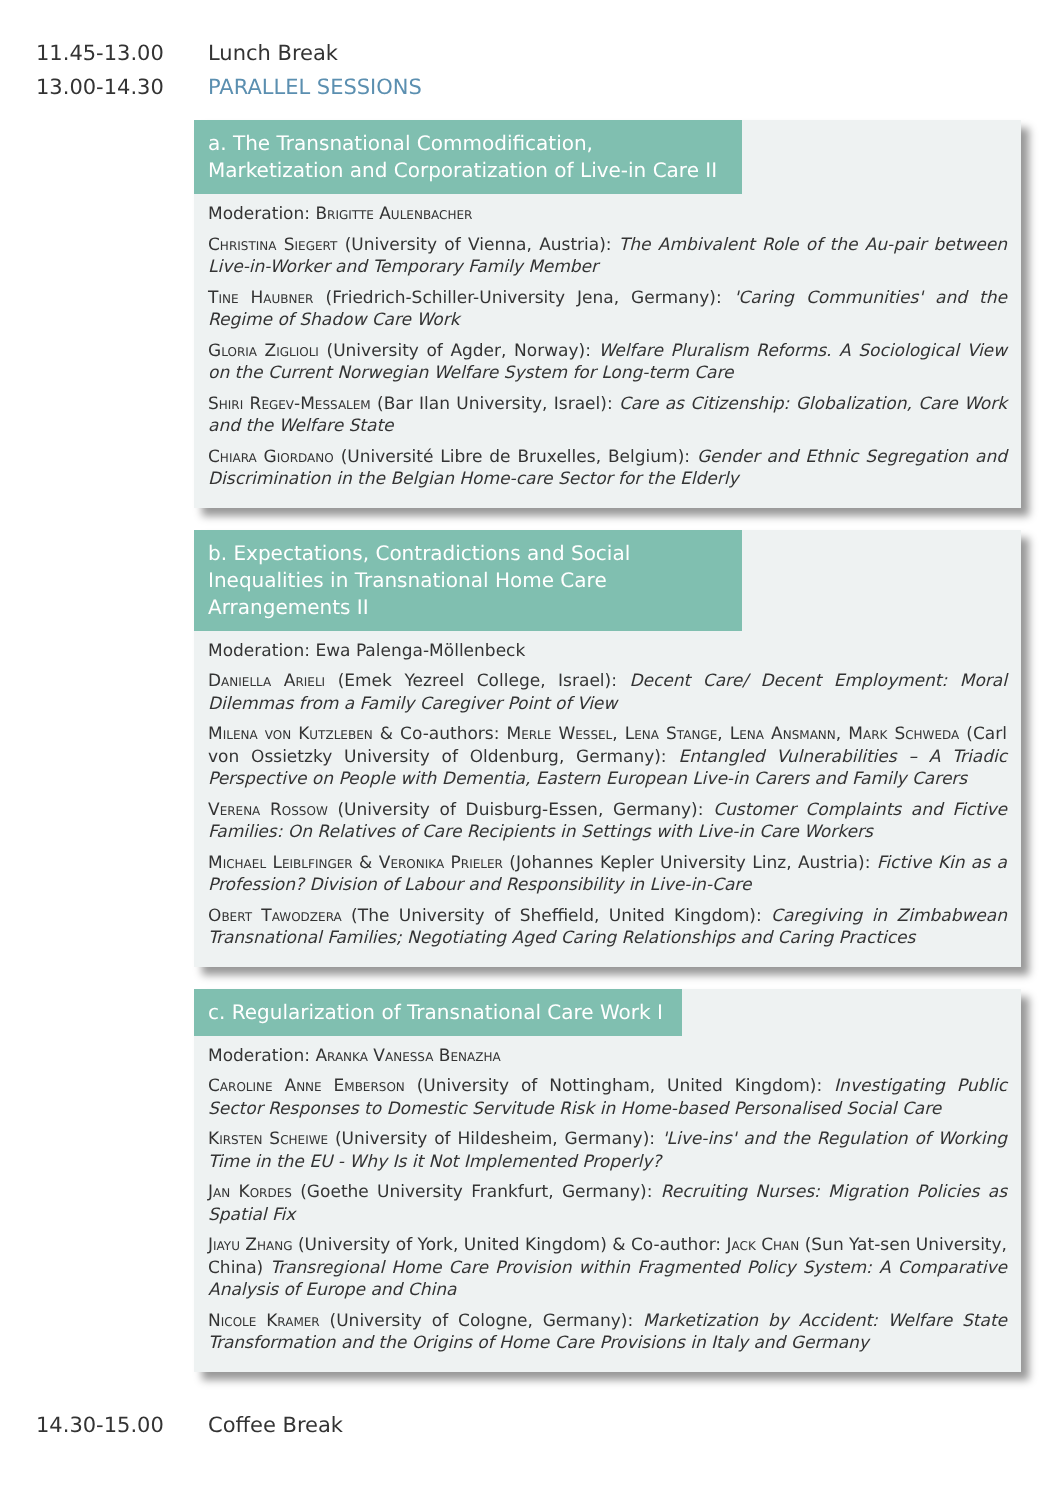11.45-13.00 Lunch Break
13.00-14.30 PARALLEL SESSIONS
a. The Transnational Commodification, Marketization and Corporatization of Live-in Care II
Moderation: Brigitte Aulenbacher
Christina Siegert (University of Vienna, Austria): The Ambivalent Role of the Au-pair between Live-in-Worker and Temporary Family Member
Tine Haubner (Friedrich-Schiller-University Jena, Germany): 'Caring Communities' and the Regime of Shadow Care Work
Gloria Ziglioli (University of Agder, Norway): Welfare Pluralism Reforms. A Sociological View on the Current Norwegian Welfare System for Long-term Care
Shiri Regev-Messalem (Bar Ilan University, Israel): Care as Citizenship: Globalization, Care Work and the Welfare State
Chiara Giordano (Université Libre de Bruxelles, Belgium): Gender and Ethnic Segregation and Discrimination in the Belgian Home-care Sector for the Elderly
b. Expectations, Contradictions and Social Inequalities in Transnational Home Care Arrangements II
Moderation: Ewa Palenga-Möllenbeck
Daniella Arieli (Emek Yezreel College, Israel): Decent Care/ Decent Employment: Moral Dilemmas from a Family Caregiver Point of View
Milena von Kutzleben & Co-authors: Merle Wessel, Lena Stange, Lena Ansmann, Mark Schweda (Carl von Ossietzky University of Oldenburg, Germany): Entangled Vulnerabilities – A Triadic Perspective on People with Dementia, Eastern European Live-in Carers and Family Carers
Verena Rossow (University of Duisburg-Essen, Germany): Customer Complaints and Fictive Families: On Relatives of Care Recipients in Settings with Live-in Care Workers
Michael Leiblfinger & Veronika Prieler (Johannes Kepler University Linz, Austria): Fictive Kin as a Profession? Division of Labour and Responsibility in Live-in-Care
Obert Tawodzera (The University of Sheffield, United Kingdom): Caregiving in Zimbabwean Transnational Families; Negotiating Aged Caring Relationships and Caring Practices
c. Regularization of Transnational Care Work I
Moderation: Aranka Vanessa Benazha
Caroline Anne Emberson (University of Nottingham, United Kingdom): Investigating Public Sector Responses to Domestic Servitude Risk in Home-based Personalised Social Care
Kirsten Scheiwe (University of Hildesheim, Germany): 'Live-ins' and the Regulation of Working Time in the EU - Why Is it Not Implemented Properly?
Jan Kordes (Goethe University Frankfurt, Germany): Recruiting Nurses: Migration Policies as Spatial Fix
Jiayu Zhang (University of York, United Kingdom) & Co-author: Jack Chan (Sun Yat-sen University, China) Transregional Home Care Provision within Fragmented Policy System: A Comparative Analysis of Europe and China
Nicole Kramer (University of Cologne, Germany): Marketization by Accident: Welfare State Transformation and the Origins of Home Care Provisions in Italy and Germany
14.30-15.00 Coffee Break